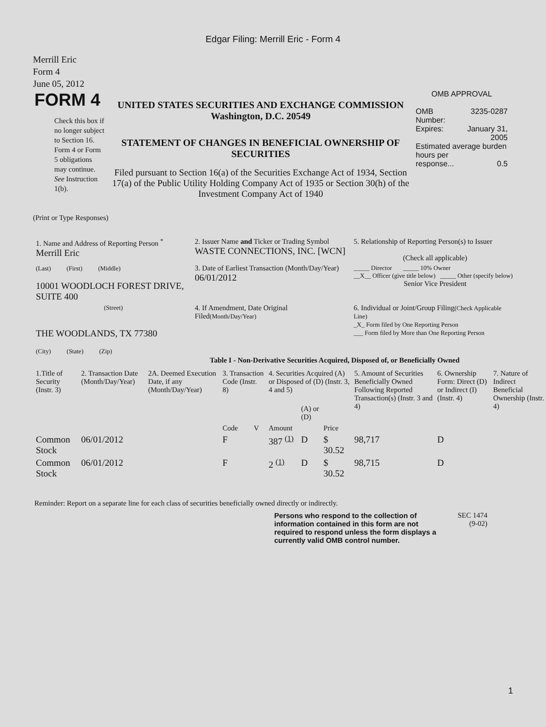Edgar Filing: Merrill Eric - Form 4
Merrill Eric
Form 4
June 05, 2012
FORM 4
Check this box if no longer subject to Section 16. Form 4 or Form 5 obligations may continue. See Instruction 1(b).
UNITED STATES SECURITIES AND EXCHANGE COMMISSION
Washington, D.C. 20549
STATEMENT OF CHANGES IN BENEFICIAL OWNERSHIP OF SECURITIES
Filed pursuant to Section 16(a) of the Securities Exchange Act of 1934, Section 17(a) of the Public Utility Holding Company Act of 1935 or Section 30(h) of the Investment Company Act of 1940
OMB APPROVAL
OMB
Number: 3235-0287
Expires: January 31,
2005
Estimated average burden hours per
response... 0.5
(Print or Type Responses)
| 1. Name and Address of Reporting Person <sup>*</sup> Merrill Eric | 2. Issuer Name and Ticker or Trading Symbol WASTE CONNECTIONS, INC. [WCN] | 5. Relationship of Reporting Person(s) to Issuer (Check all applicable) |
| (Last) (First) (Middle) 10001 WOODLOCH FOREST DRIVE, SUITE 400 | 3. Date of Earliest Transaction (Month/Day/Year) 06/01/2012 | _____ Director _____ 10% Owner __X__ Officer (give title below) _____ Other (specify below) Senior Vice President |
| (Street) THE WOODLANDS, TX 77380 (City) (State) (Zip) | 4. If Amendment, Date Original Filed (Month/Day/Year) | 6. Individual or Joint/Group Filing (Check Applicable Line) _X_ Form filed by One Reporting Person ___ Form filed by More than One Reporting Person |
Table I - Non-Derivative Securities Acquired, Disposed of, or Beneficially Owned
| 1.Title of Security (Instr. 3) | 2. Transaction Date (Month/Day/Year) | 2A. Deemed Execution Date, if any (Month/Day/Year) | 3. Transaction Code (Instr. 8) | | 4. Securities Acquired (A) or Disposed of (D) (Instr. 3, 4 and 5) | | | 5. Amount of Securities Beneficially Owned Following Reported Transaction(s) (Instr. 3 and 4) | 6. Ownership Form: Direct (D) or Indirect (I) (Instr. 4) | 7. Nature of Indirect Beneficial Ownership (Instr. 4) |
| --- | --- | --- | --- | --- | --- | --- | --- | --- | --- | --- |
| | | | Code | V | Amount | (A) or (D) | Price | | | |
| Common Stock | 06/01/2012 | | F | | 387 <sup>(1)</sup> | D | $ 30.52 | 98,717 | D | |
| Common Stock | 06/01/2012 | | F | | 2 <sup>(1)</sup> | D | $ 30.52 | 98,715 | D | |
Reminder: Report on a separate line for each class of securities beneficially owned directly or indirectly.
Persons who respond to the collection of information contained in this form are not required to respond unless the form displays a currently valid OMB control number.
SEC 1474 (9-02)
1